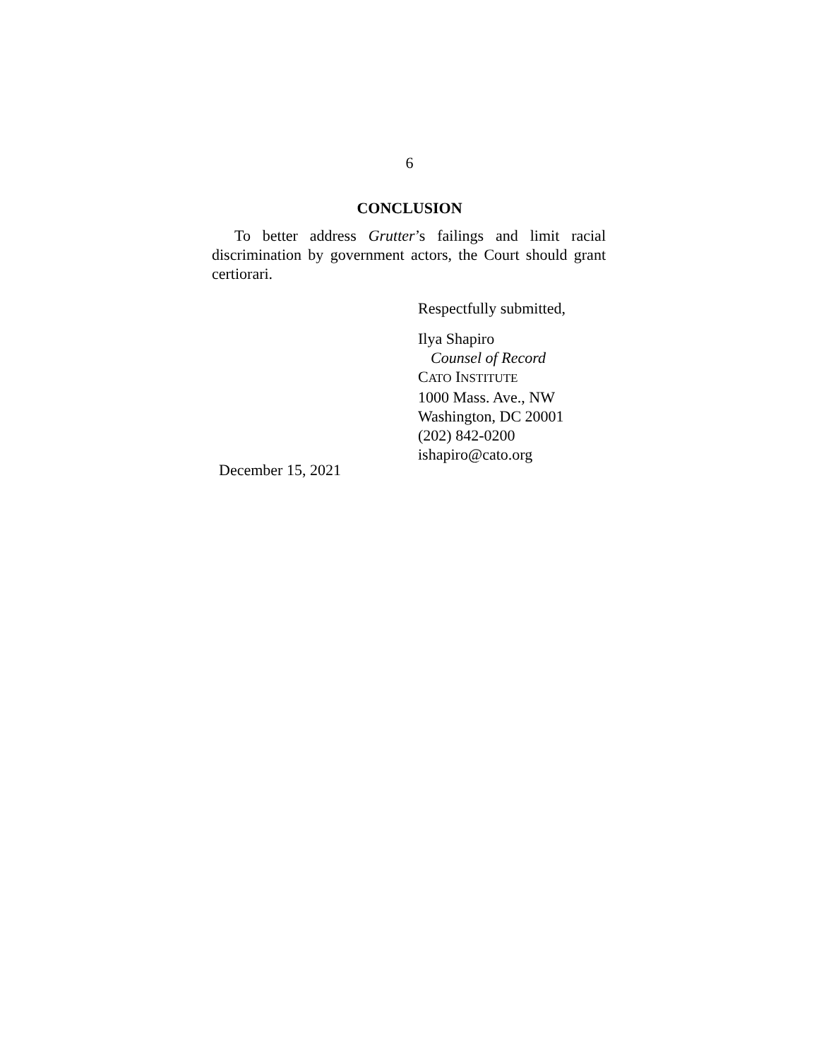6
CONCLUSION
To better address Grutter’s failings and limit racial discrimination by government actors, the Court should grant certiorari.
Respectfully submitted,
Ilya Shapiro
Counsel of Record
CATO INSTITUTE
1000 Mass. Ave., NW
Washington, DC 20001
(202) 842-0200
ishapiro@cato.org
December 15, 2021